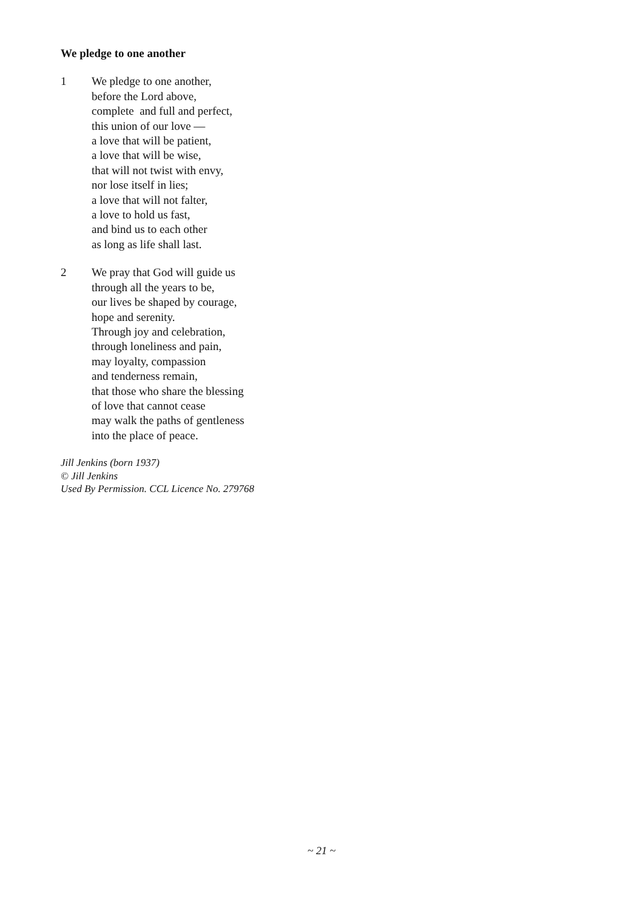We pledge to one another
1 We pledge to one another,
before the Lord above,
complete and full and perfect,
this union of our love —
a love that will be patient,
a love that will be wise,
that will not twist with envy,
nor lose itself in lies;
a love that will not falter,
a love to hold us fast,
and bind us to each other
as long as life shall last.
2 We pray that God will guide us
through all the years to be,
our lives be shaped by courage,
hope and serenity.
Through joy and celebration,
through loneliness and pain,
may loyalty, compassion
and tenderness remain,
that those who share the blessing
of love that cannot cease
may walk the paths of gentleness
into the place of peace.
Jill Jenkins (born 1937)
© Jill Jenkins
Used By Permission. CCL Licence No. 279768
~ 21 ~